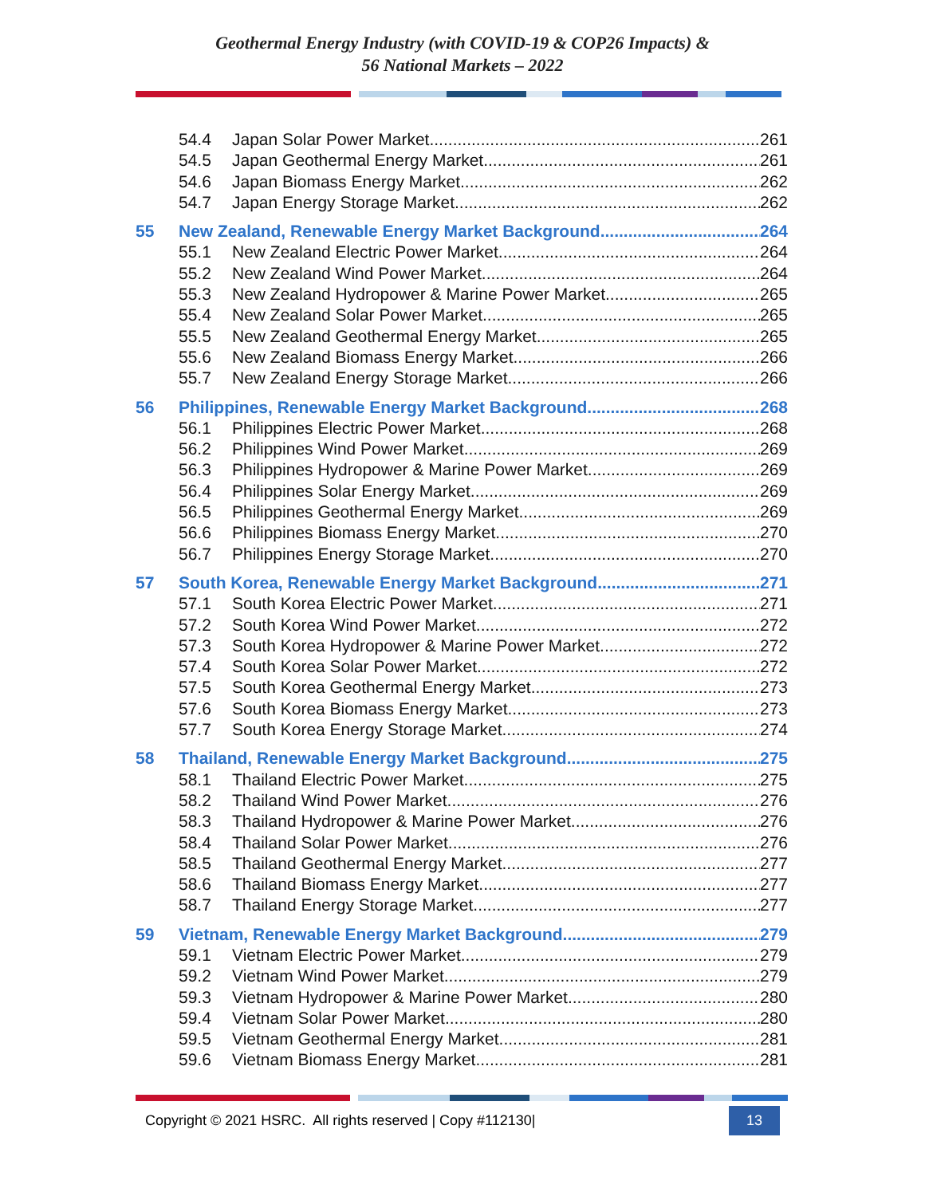Geothermal Energy Industry (with COVID-19 & COP26 Impacts) &
56 National Markets – 2022
54.4 Japan Solar Power Market 261
54.5 Japan Geothermal Energy Market 261
54.6 Japan Biomass Energy Market 262
54.7 Japan Energy Storage Market 262
55 New Zealand, Renewable Energy Market Background 264
55.1 New Zealand Electric Power Market 264
55.2 New Zealand Wind Power Market 264
55.3 New Zealand Hydropower & Marine Power Market 265
55.4 New Zealand Solar Power Market 265
55.5 New Zealand Geothermal Energy Market 265
55.6 New Zealand Biomass Energy Market 266
55.7 New Zealand Energy Storage Market 266
56 Philippines, Renewable Energy Market Background 268
56.1 Philippines Electric Power Market 268
56.2 Philippines Wind Power Market 269
56.3 Philippines Hydropower & Marine Power Market 269
56.4 Philippines Solar Energy Market 269
56.5 Philippines Geothermal Energy Market 269
56.6 Philippines Biomass Energy Market 270
56.7 Philippines Energy Storage Market 270
57 South Korea, Renewable Energy Market Background 271
57.1 South Korea Electric Power Market 271
57.2 South Korea Wind Power Market 272
57.3 South Korea Hydropower & Marine Power Market 272
57.4 South Korea Solar Power Market 272
57.5 South Korea Geothermal Energy Market 273
57.6 South Korea Biomass Energy Market 273
57.7 South Korea Energy Storage Market 274
58 Thailand, Renewable Energy Market Background 275
58.1 Thailand Electric Power Market 275
58.2 Thailand Wind Power Market 276
58.3 Thailand Hydropower & Marine Power Market 276
58.4 Thailand Solar Power Market 276
58.5 Thailand Geothermal Energy Market 277
58.6 Thailand Biomass Energy Market 277
58.7 Thailand Energy Storage Market 277
59 Vietnam, Renewable Energy Market Background 279
59.1 Vietnam Electric Power Market 279
59.2 Vietnam Wind Power Market 279
59.3 Vietnam Hydropower & Marine Power Market 280
59.4 Vietnam Solar Power Market 280
59.5 Vietnam Geothermal Energy Market 281
59.6 Vietnam Biomass Energy Market 281
Copyright © 2021 HSRC. All rights reserved | Copy #112130| 13